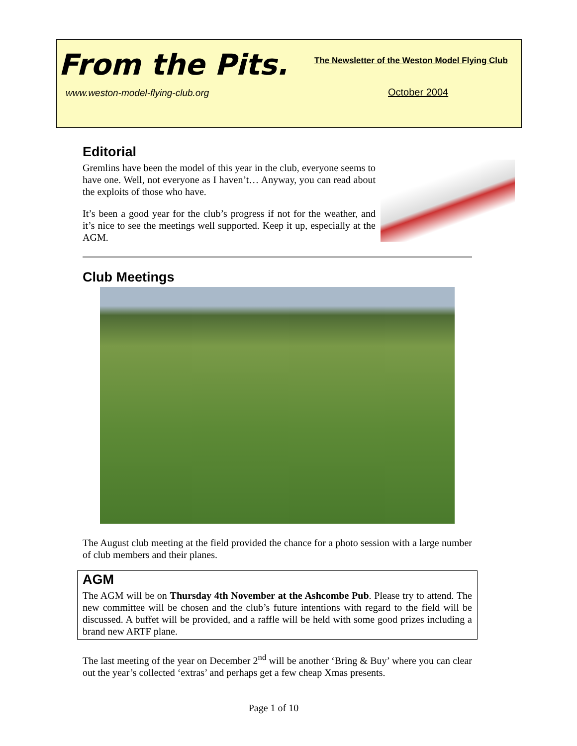From the Pits.
The Newsletter of the Weston Model Flying Club
www.weston-model-flying-club.org
October 2004
Editorial
Gremlins have been the model of this year in the club, everyone seems to have one. Well, not everyone as I haven’t… Anyway, you can read about the exploits of those who have.
It’s been a good year for the club’s progress if not for the weather, and it’s nice to see the meetings well supported. Keep it up, especially at the AGM.
Club Meetings
The August club meeting at the field provided the chance for a photo session with a large number of club members and their planes.
AGM
The AGM will be on Thursday 4th November at the Ashcombe Pub. Please try to attend. The new committee will be chosen and the club’s future intentions with regard to the field will be discussed. A buffet will be provided, and a raffle will be held with some good prizes including a brand new ARTF plane.
The last meeting of the year on December 2<sup>nd</sup> will be another ‘Bring & Buy’ where you can clear out the year’s collected ‘extras’ and perhaps get a few cheap Xmas presents.
Page 1 of 10